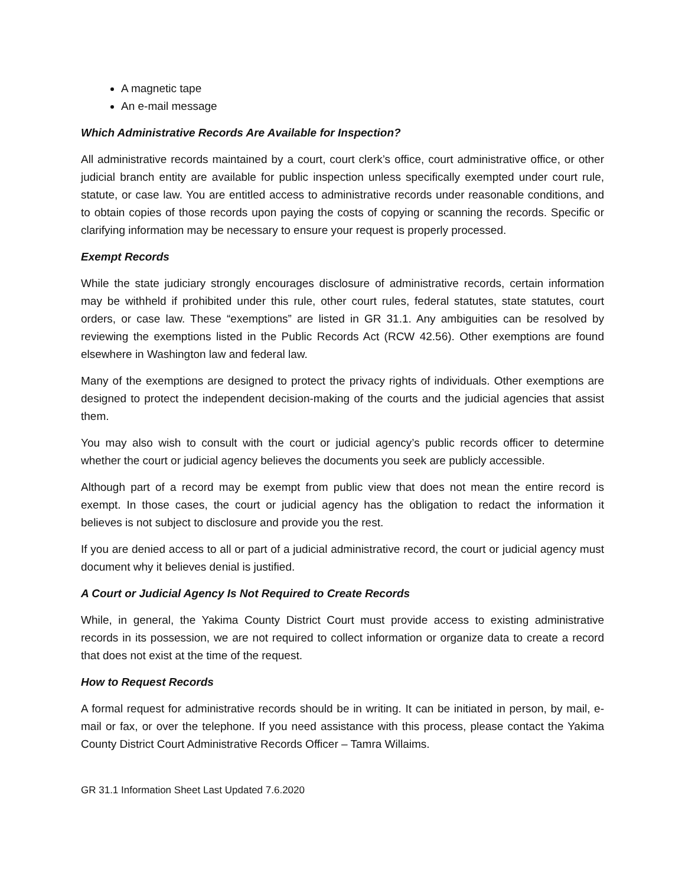A magnetic tape
An e-mail message
Which Administrative Records Are Available for Inspection?
All administrative records maintained by a court, court clerk’s office, court administrative office, or other judicial branch entity are available for public inspection unless specifically exempted under court rule, statute, or case law. You are entitled access to administrative records under reasonable conditions, and to obtain copies of those records upon paying the costs of copying or scanning the records. Specific or clarifying information may be necessary to ensure your request is properly processed.
Exempt Records
While the state judiciary strongly encourages disclosure of administrative records, certain information may be withheld if prohibited under this rule, other court rules, federal statutes, state statutes, court orders, or case law. These “exemptions” are listed in GR 31.1. Any ambiguities can be resolved by reviewing the exemptions listed in the Public Records Act (RCW 42.56). Other exemptions are found elsewhere in Washington law and federal law.
Many of the exemptions are designed to protect the privacy rights of individuals. Other exemptions are designed to protect the independent decision-making of the courts and the judicial agencies that assist them.
You may also wish to consult with the court or judicial agency’s public records officer to determine whether the court or judicial agency believes the documents you seek are publicly accessible.
Although part of a record may be exempt from public view that does not mean the entire record is exempt. In those cases, the court or judicial agency has the obligation to redact the information it believes is not subject to disclosure and provide you the rest.
If you are denied access to all or part of a judicial administrative record, the court or judicial agency must document why it believes denial is justified.
A Court or Judicial Agency Is Not Required to Create Records
While, in general, the Yakima County District Court must provide access to existing administrative records in its possession, we are not required to collect information or organize data to create a record that does not exist at the time of the request.
How to Request Records
A formal request for administrative records should be in writing. It can be initiated in person, by mail, e-mail or fax, or over the telephone. If you need assistance with this process, please contact the Yakima County District Court Administrative Records Officer – Tamra Willaims.
GR 31.1 Information Sheet Last Updated 7.6.2020